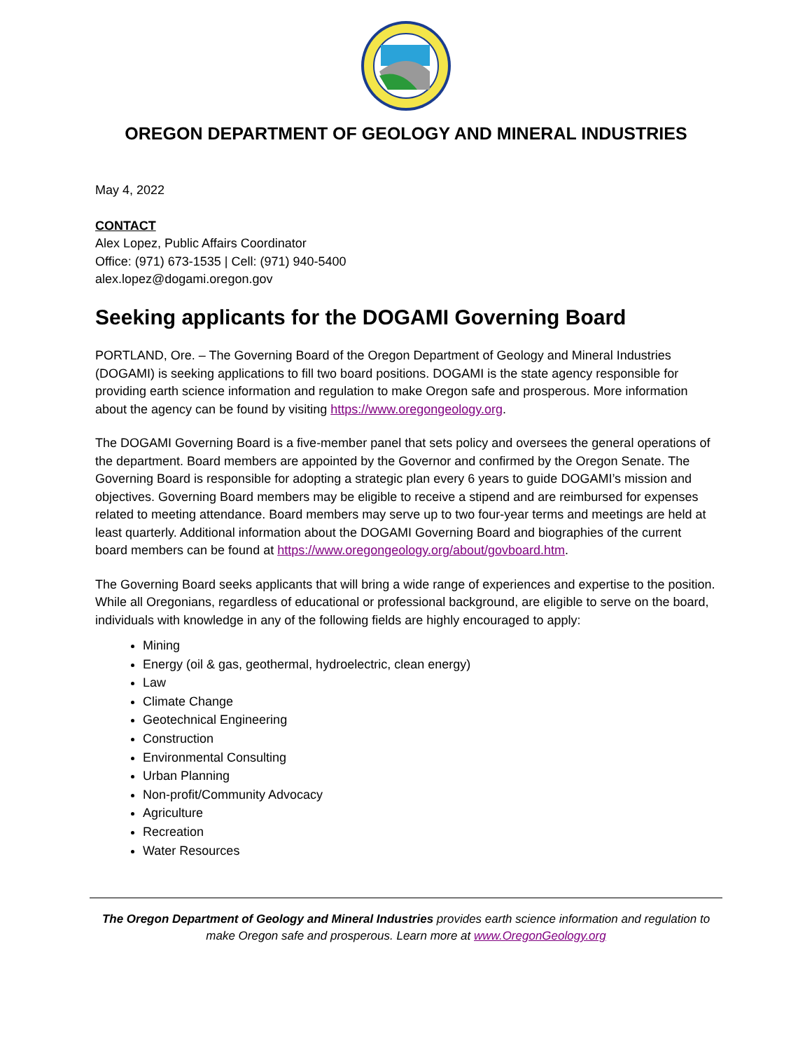OREGON DEPARTMENT OF GEOLOGY AND MINERAL INDUSTRIES
May 4, 2022
CONTACT
Alex Lopez, Public Affairs Coordinator
Office: (971) 673-1535 | Cell: (971) 940-5400
alex.lopez@dogami.oregon.gov
Seeking applicants for the DOGAMI Governing Board
PORTLAND, Ore. – The Governing Board of the Oregon Department of Geology and Mineral Industries (DOGAMI) is seeking applications to fill two board positions. DOGAMI is the state agency responsible for providing earth science information and regulation to make Oregon safe and prosperous. More information about the agency can be found by visiting https://www.oregongeology.org.
The DOGAMI Governing Board is a five-member panel that sets policy and oversees the general operations of the department. Board members are appointed by the Governor and confirmed by the Oregon Senate. The Governing Board is responsible for adopting a strategic plan every 6 years to guide DOGAMI’s mission and objectives. Governing Board members may be eligible to receive a stipend and are reimbursed for expenses related to meeting attendance. Board members may serve up to two four-year terms and meetings are held at least quarterly. Additional information about the DOGAMI Governing Board and biographies of the current board members can be found at https://www.oregongeology.org/about/govboard.htm.
The Governing Board seeks applicants that will bring a wide range of experiences and expertise to the position. While all Oregonians, regardless of educational or professional background, are eligible to serve on the board, individuals with knowledge in any of the following fields are highly encouraged to apply:
Mining
Energy (oil & gas, geothermal, hydroelectric, clean energy)
Law
Climate Change
Geotechnical Engineering
Construction
Environmental Consulting
Urban Planning
Non-profit/Community Advocacy
Agriculture
Recreation
Water Resources
The Oregon Department of Geology and Mineral Industries provides earth science information and regulation to make Oregon safe and prosperous. Learn more at www.OregonGeology.org